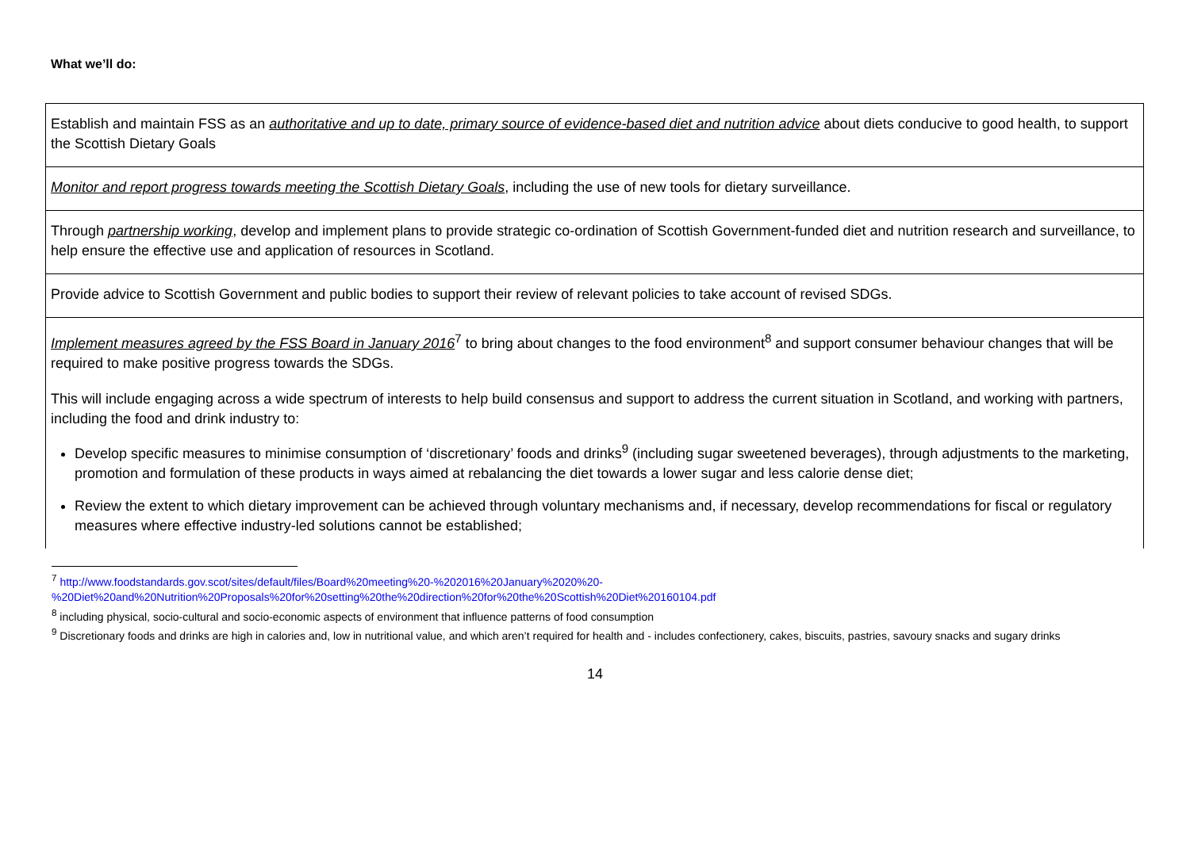What we’ll do:
| Establish and maintain FSS as an authoritative and up to date, primary source of evidence-based diet and nutrition advice about diets conducive to good health, to support the Scottish Dietary Goals |
| Monitor and report progress towards meeting the Scottish Dietary Goals , including the use of new tools for dietary surveillance. |
| Through partnership working , develop and implement plans to provide strategic co-ordination of Scottish Government-funded diet and nutrition research and surveillance, to help ensure the effective use and application of resources in Scotland. |
| Provide advice to Scottish Government and public bodies to support their review of relevant policies to take account of revised SDGs. |
| Implement measures agreed by the FSS Board in January 2016<sup>7</sup> to bring about changes to the food environment<sup>8</sup> and support consumer behaviour changes that will be required to make positive progress towards the SDGs. This will include engaging across a wide spectrum of interests to help build consensus and support to address the current situation in Scotland, and working with partners, including the food and drink industry to: Develop specific measures to minimise consumption of ‘discretionary’ foods and drinks<sup>9</sup> (including sugar sweetened beverages), through adjustments to the marketing, promotion and formulation of these products in ways aimed at rebalancing the diet towards a lower sugar and less calorie dense diet; Review the extent to which dietary improvement can be achieved through voluntary mechanisms and, if necessary, develop recommendations for fiscal or regulatory measures where effective industry-led solutions cannot be established; |
<sup>7</sup> http://www.foodstandards.gov.scot/sites/default/files/Board%20meeting%20-%202016%20January%2020%20-
%20Diet%20and%20Nutrition%20Proposals%20for%20setting%20the%20direction%20for%20the%20Scottish%20Diet%20160104.pdf
<sup>8</sup> including physical, socio-cultural and socio-economic aspects of environment that influence patterns of food consumption
<sup>9</sup> Discretionary foods and drinks are high in calories and, low in nutritional value, and which aren’t required for health and - includes confectionery, cakes, biscuits, pastries, savoury snacks and sugary drinks
14